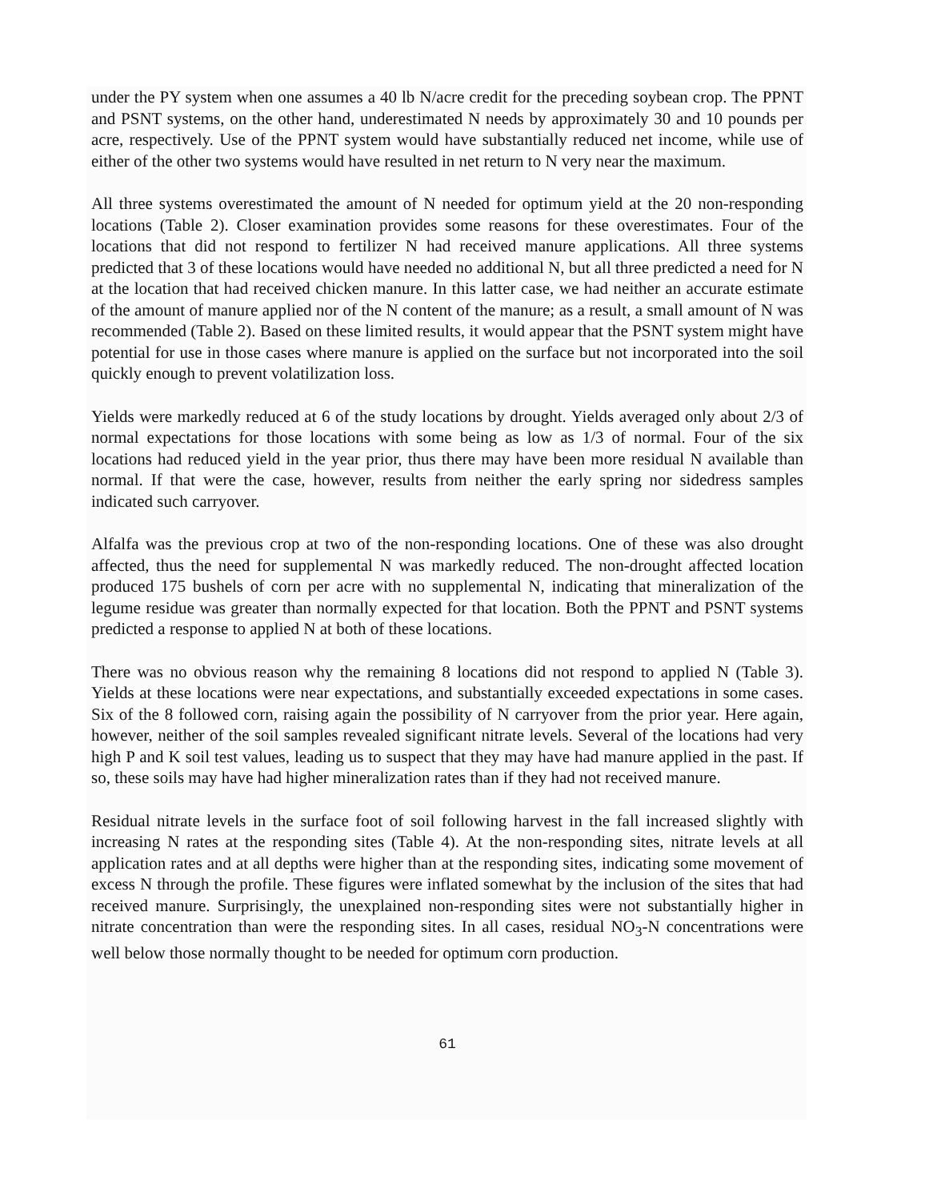under the PY system when one assumes a 40 lb N/acre credit for the preceding soybean crop. The PPNT and PSNT systems, on the other hand, underestimated N needs by approximately 30 and 10 pounds per acre, respectively. Use of the PPNT system would have substantially reduced net income, while use of either of the other two systems would have resulted in net return to N very near the maximum.
All three systems overestimated the amount of N needed for optimum yield at the 20 non-responding locations (Table 2). Closer examination provides some reasons for these overestimates. Four of the locations that did not respond to fertilizer N had received manure applications. All three systems predicted that 3 of these locations would have needed no additional N, but all three predicted a need for N at the location that had received chicken manure. In this latter case, we had neither an accurate estimate of the amount of manure applied nor of the N content of the manure; as a result, a small amount of N was recommended (Table 2). Based on these limited results, it would appear that the PSNT system might have potential for use in those cases where manure is applied on the surface but not incorporated into the soil quickly enough to prevent volatilization loss.
Yields were markedly reduced at 6 of the study locations by drought. Yields averaged only about 2/3 of normal expectations for those locations with some being as low as 1/3 of normal. Four of the six locations had reduced yield in the year prior, thus there may have been more residual N available than normal. If that were the case, however, results from neither the early spring nor sidedress samples indicated such carryover.
Alfalfa was the previous crop at two of the non-responding locations. One of these was also drought affected, thus the need for supplemental N was markedly reduced. The non-drought affected location produced 175 bushels of corn per acre with no supplemental N, indicating that mineralization of the legume residue was greater than normally expected for that location. Both the PPNT and PSNT systems predicted a response to applied N at both of these locations.
There was no obvious reason why the remaining 8 locations did not respond to applied N (Table 3). Yields at these locations were near expectations, and substantially exceeded expectations in some cases. Six of the 8 followed corn, raising again the possibility of N carryover from the prior year. Here again, however, neither of the soil samples revealed significant nitrate levels. Several of the locations had very high P and K soil test values, leading us to suspect that they may have had manure applied in the past. If so, these soils may have had higher mineralization rates than if they had not received manure.
Residual nitrate levels in the surface foot of soil following harvest in the fall increased slightly with increasing N rates at the responding sites (Table 4). At the non-responding sites, nitrate levels at all application rates and at all depths were higher than at the responding sites, indicating some movement of excess N through the profile. These figures were inflated somewhat by the inclusion of the sites that had received manure. Surprisingly, the unexplained non-responding sites were not substantially higher in nitrate concentration than were the responding sites. In all cases, residual NO<sub>3</sub>-N concentrations were well below those normally thought to be needed for optimum corn production.
61